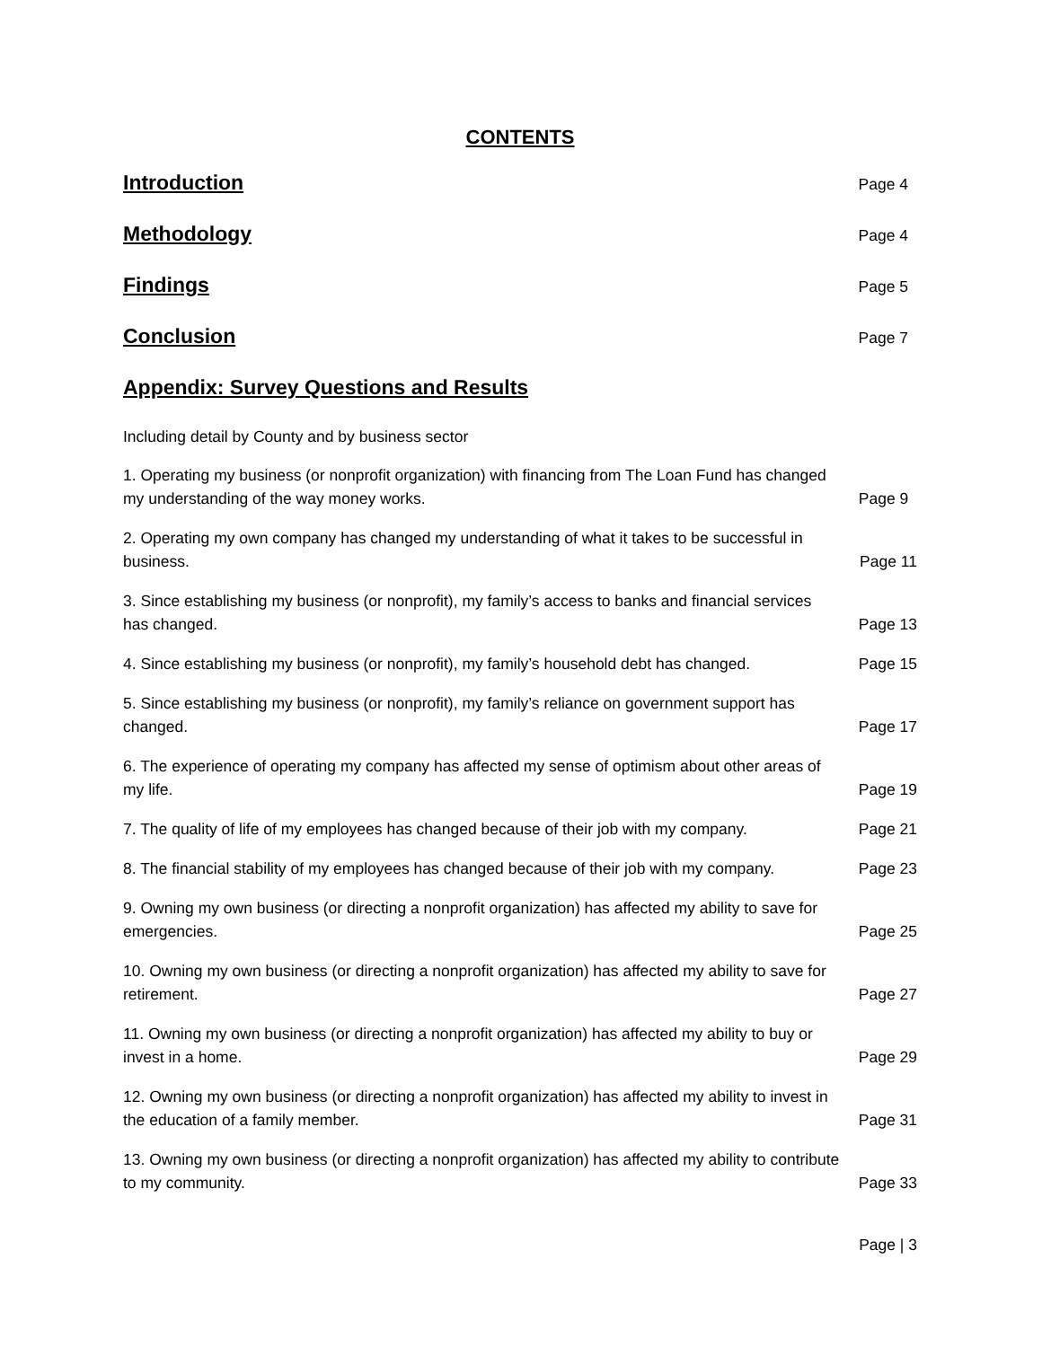CONTENTS
Introduction Page 4
Methodology Page 4
Findings Page 5
Conclusion Page 7
Appendix: Survey Questions and Results
Including detail by County and by business sector
1. Operating my business (or nonprofit organization) with financing from The Loan Fund has changed my understanding of the way money works.
Page 9
2. Operating my own company has changed my understanding of what it takes to be successful in business.
Page 11
3. Since establishing my business (or nonprofit), my family’s access to banks and financial services has changed.
Page 13
4. Since establishing my business (or nonprofit), my family’s household debt has changed.
Page 15
5. Since establishing my business (or nonprofit), my family’s reliance on government support has changed.
Page 17
6. The experience of operating my company has affected my sense of optimism about other areas of my life.
Page 19
7. The quality of life of my employees has changed because of their job with my company.
Page 21
8. The financial stability of my employees has changed because of their job with my company.
Page 23
9. Owning my own business (or directing a nonprofit organization) has affected my ability to save for emergencies.
Page 25
10. Owning my own business (or directing a nonprofit organization) has affected my ability to save for retirement.
Page 27
11. Owning my own business (or directing a nonprofit organization) has affected my ability to buy or invest in a home.
Page 29
12. Owning my own business (or directing a nonprofit organization) has affected my ability to invest in the education of a family member.
Page 31
13. Owning my own business (or directing a nonprofit organization) has affected my ability to contribute to my community.
Page 33
Page | 3